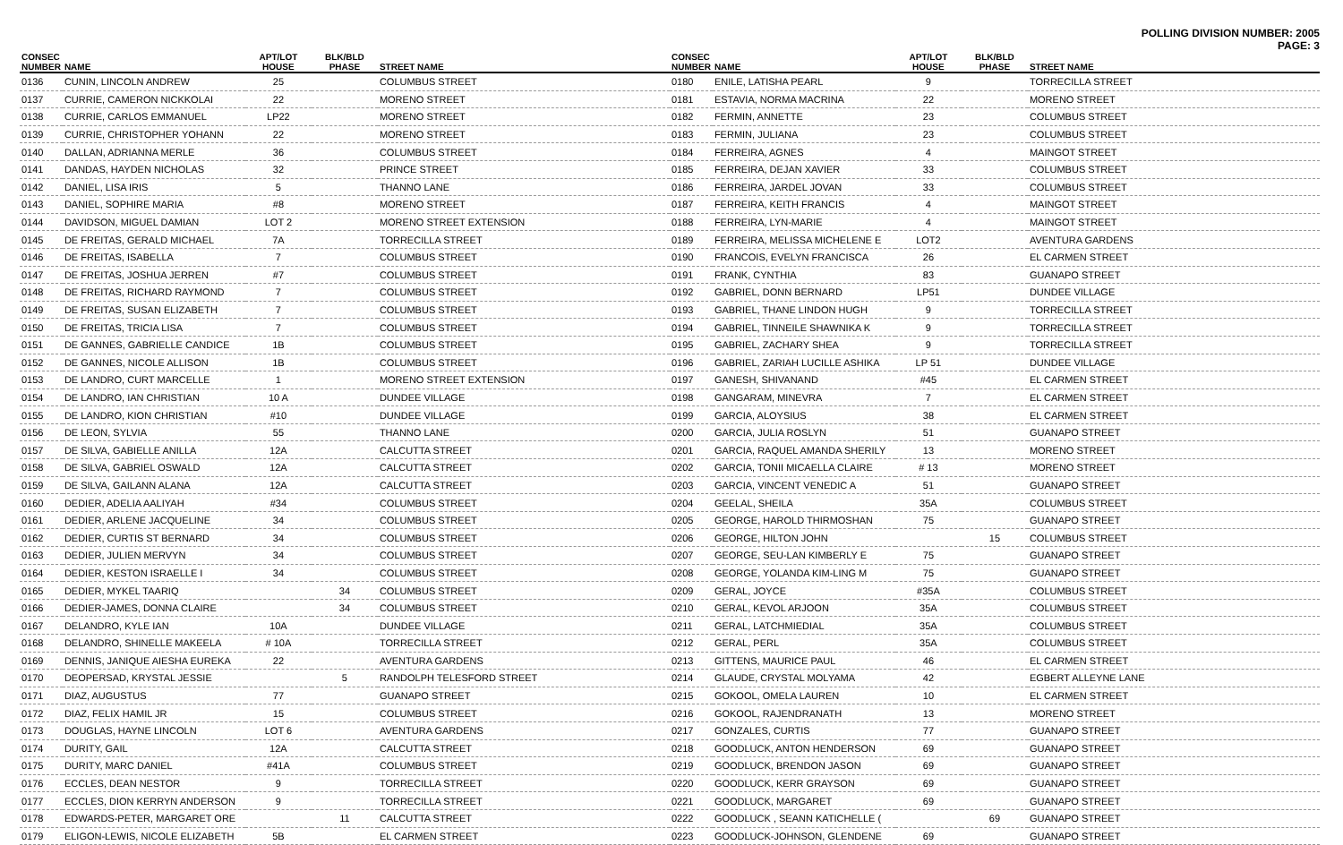POLLING DIVISION NUMBER: 2005
PAGE: 3
| CONSEC NUMBER | NAME | APT/LOT HOUSE | BLK/BLD PHASE | STREET NAME |
| --- | --- | --- | --- | --- |
| 0136 | CUNIN, LINCOLN ANDREW | 25 | | COLUMBUS STREET |
| 0137 | CURRIE, CAMERON NICKKOLAI | 22 | | MORENO STREET |
| 0138 | CURRIE, CARLOS EMMANUEL | LP22 | | MORENO STREET |
| 0139 | CURRIE, CHRISTOPHER YOHANN | 22 | | MORENO STREET |
| 0140 | DALLAN, ADRIANNA MERLE | 36 | | COLUMBUS STREET |
| 0141 | DANDAS, HAYDEN NICHOLAS | 32 | | PRINCE STREET |
| 0142 | DANIEL, LISA IRIS | 5 | | THANNO LANE |
| 0143 | DANIEL, SOPHIRE MARIA | #8 | | MORENO STREET |
| 0144 | DAVIDSON, MIGUEL DAMIAN | LOT 2 | | MORENO STREET EXTENSION |
| 0145 | DE FREITAS, GERALD MICHAEL | 7A | | TORRECILLA STREET |
| 0146 | DE FREITAS, ISABELLA | 7 | | COLUMBUS STREET |
| 0147 | DE FREITAS, JOSHUA JERREN | #7 | | COLUMBUS STREET |
| 0148 | DE FREITAS, RICHARD RAYMOND | 7 | | COLUMBUS STREET |
| 0149 | DE FREITAS, SUSAN ELIZABETH | 7 | | COLUMBUS STREET |
| 0150 | DE FREITAS, TRICIA LISA | 7 | | COLUMBUS STREET |
| 0151 | DE GANNES, GABRIELLE CANDICE | 1B | | COLUMBUS STREET |
| 0152 | DE GANNES, NICOLE ALLISON | 1B | | COLUMBUS STREET |
| 0153 | DE LANDRO, CURT MARCELLE | 1 | | MORENO STREET EXTENSION |
| 0154 | DE LANDRO, IAN CHRISTIAN | 10 A | | DUNDEE VILLAGE |
| 0155 | DE LANDRO, KION CHRISTIAN | #10 | | DUNDEE VILLAGE |
| 0156 | DE LEON, SYLVIA | 55 | | THANNO LANE |
| 0157 | DE SILVA, GABIELLE ANILLA | 12A | | CALCUTTA STREET |
| 0158 | DE SILVA, GABRIEL OSWALD | 12A | | CALCUTTA STREET |
| 0159 | DE SILVA, GAILANN ALANA | 12A | | CALCUTTA STREET |
| 0160 | DEDIER, ADELIA AALIYAH | #34 | | COLUMBUS STREET |
| 0161 | DEDIER, ARLENE JACQUELINE | 34 | | COLUMBUS STREET |
| 0162 | DEDIER, CURTIS ST BERNARD | 34 | | COLUMBUS STREET |
| 0163 | DEDIER, JULIEN MERVYN | 34 | | COLUMBUS STREET |
| 0164 | DEDIER, KESTON ISRAELLE I | 34 | | COLUMBUS STREET |
| 0165 | DEDIER, MYKEL TAARIQ | | 34 | COLUMBUS STREET |
| 0166 | DEDIER-JAMES, DONNA CLAIRE | | 34 | COLUMBUS STREET |
| 0167 | DELANDRO, KYLE IAN | 10A | | DUNDEE VILLAGE |
| 0168 | DELANDRO, SHINELLE MAKEELA | # 10A | | TORRECILLA STREET |
| 0169 | DENNIS, JANIQUE AIESHA EUREKA | 22 | | AVENTURA GARDENS |
| 0170 | DEOPERSAD, KRYSTAL JESSIE | | 5 | RANDOLPH TELESFORD STREET |
| 0171 | DIAZ, AUGUSTUS | 77 | | GUANAPO STREET |
| 0172 | DIAZ, FELIX HAMIL JR | 15 | | COLUMBUS STREET |
| 0173 | DOUGLAS, HAYNE LINCOLN | LOT 6 | | AVENTURA GARDENS |
| 0174 | DURITY, GAIL | 12A | | CALCUTTA STREET |
| 0175 | DURITY, MARC DANIEL | #41A | | COLUMBUS STREET |
| 0176 | ECCLES, DEAN NESTOR | 9 | | TORRECILLA STREET |
| 0177 | ECCLES, DION KERRYN ANDERSON | 9 | | TORRECILLA STREET |
| 0178 | EDWARDS-PETER, MARGARET ORE | | 11 | CALCUTTA STREET |
| 0179 | ELIGON-LEWIS, NICOLE ELIZABETH | 5B | | EL CARMEN STREET |
| CONSEC NUMBER | NAME | APT/LOT HOUSE | BLK/BLD PHASE | STREET NAME |
| --- | --- | --- | --- | --- |
| 0180 | ENILE, LATISHA PEARL | 9 | | TORRECILLA STREET |
| 0181 | ESTAVIA, NORMA MACRINA | 22 | | MORENO STREET |
| 0182 | FERMIN, ANNETTE | 23 | | COLUMBUS STREET |
| 0183 | FERMIN, JULIANA | 23 | | COLUMBUS STREET |
| 0184 | FERREIRA, AGNES | 4 | | MAINGOT STREET |
| 0185 | FERREIRA, DEJAN XAVIER | 33 | | COLUMBUS STREET |
| 0186 | FERREIRA, JARDEL JOVAN | 33 | | COLUMBUS STREET |
| 0187 | FERREIRA, KEITH FRANCIS | 4 | | MAINGOT STREET |
| 0188 | FERREIRA, LYN-MARIE | 4 | | MAINGOT STREET |
| 0189 | FERREIRA, MELISSA MICHELENE E | LOT2 | | AVENTURA GARDENS |
| 0190 | FRANCOIS, EVELYN FRANCISCA | 26 | | EL CARMEN STREET |
| 0191 | FRANK, CYNTHIA | 83 | | GUANAPO STREET |
| 0192 | GABRIEL, DONN BERNARD | LP51 | | DUNDEE VILLAGE |
| 0193 | GABRIEL, THANE LINDON HUGH | 9 | | TORRECILLA STREET |
| 0194 | GABRIEL, TINNEILE SHAWNIKA K | 9 | | TORRECILLA STREET |
| 0195 | GABRIEL, ZACHARY SHEA | 9 | | TORRECILLA STREET |
| 0196 | GABRIEL, ZARIAH LUCILLE ASHIKA | LP 51 | | DUNDEE VILLAGE |
| 0197 | GANESH, SHIVANAND | #45 | | EL CARMEN STREET |
| 0198 | GANGARAM, MINEVRA | 7 | | EL CARMEN STREET |
| 0199 | GARCIA, ALOYSIUS | 38 | | EL CARMEN STREET |
| 0200 | GARCIA, JULIA ROSLYN | 51 | | GUANAPO STREET |
| 0201 | GARCIA, RAQUEL AMANDA SHERILY | 13 | | MORENO STREET |
| 0202 | GARCIA, TONII MICAELLA CLAIRE | # 13 | | MORENO STREET |
| 0203 | GARCIA, VINCENT VENEDIC A | 51 | | GUANAPO STREET |
| 0204 | GEELAL, SHEILA | 35A | | COLUMBUS STREET |
| 0205 | GEORGE, HAROLD THIRMOSHAN | 75 | | GUANAPO STREET |
| 0206 | GEORGE, HILTON JOHN | | 15 | COLUMBUS STREET |
| 0207 | GEORGE, SEU-LAN KIMBERLY E | 75 | | GUANAPO STREET |
| 0208 | GEORGE, YOLANDA KIM-LING M | 75 | | GUANAPO STREET |
| 0209 | GERAL, JOYCE | #35A | | COLUMBUS STREET |
| 0210 | GERAL, KEVOL ARJOON | 35A | | COLUMBUS STREET |
| 0211 | GERAL, LATCHMIEDIAL | 35A | | COLUMBUS STREET |
| 0212 | GERAL, PERL | 35A | | COLUMBUS STREET |
| 0213 | GITTENS, MAURICE PAUL | 46 | | EL CARMEN STREET |
| 0214 | GLAUDE, CRYSTAL MOLYAMA | 42 | | EGBERT ALLEYNE LANE |
| 0215 | GOKOOL, OMELA LAUREN | 10 | | EL CARMEN STREET |
| 0216 | GOKOOL, RAJENDRANATH | 13 | | MORENO STREET |
| 0217 | GONZALES, CURTIS | 77 | | GUANAPO STREET |
| 0218 | GOODLUCK, ANTON HENDERSON | 69 | | GUANAPO STREET |
| 0219 | GOODLUCK, BRENDON JASON | 69 | | GUANAPO STREET |
| 0220 | GOODLUCK, KERR GRAYSON | 69 | | GUANAPO STREET |
| 0221 | GOODLUCK, MARGARET | 69 | | GUANAPO STREET |
| 0222 | GOODLUCK , SEANN KATICHELLE ( | | 69 | GUANAPO STREET |
| 0223 | GOODLUCK-JOHNSON, GLENDENE | 69 | | GUANAPO STREET |